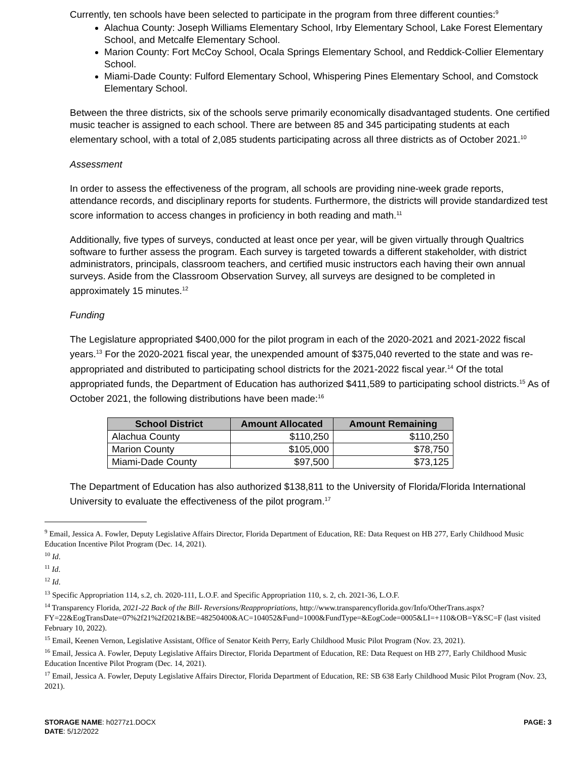Currently, ten schools have been selected to participate in the program from three different counties:<sup>9</sup>
Alachua County: Joseph Williams Elementary School, Irby Elementary School, Lake Forest Elementary School, and Metcalfe Elementary School.
Marion County: Fort McCoy School, Ocala Springs Elementary School, and Reddick-Collier Elementary School.
Miami-Dade County: Fulford Elementary School, Whispering Pines Elementary School, and Comstock Elementary School.
Between the three districts, six of the schools serve primarily economically disadvantaged students. One certified music teacher is assigned to each school. There are between 85 and 345 participating students at each elementary school, with a total of 2,085 students participating across all three districts as of October 2021.<sup>10</sup>
Assessment
In order to assess the effectiveness of the program, all schools are providing nine-week grade reports, attendance records, and disciplinary reports for students. Furthermore, the districts will provide standardized test score information to access changes in proficiency in both reading and math.<sup>11</sup>
Additionally, five types of surveys, conducted at least once per year, will be given virtually through Qualtrics software to further assess the program. Each survey is targeted towards a different stakeholder, with district administrators, principals, classroom teachers, and certified music instructors each having their own annual surveys. Aside from the Classroom Observation Survey, all surveys are designed to be completed in approximately 15 minutes.<sup>12</sup>
Funding
The Legislature appropriated $400,000 for the pilot program in each of the 2020-2021 and 2021-2022 fiscal years.<sup>13</sup> For the 2020-2021 fiscal year, the unexpended amount of $375,040 reverted to the state and was re-appropriated and distributed to participating school districts for the 2021-2022 fiscal year.<sup>14</sup> Of the total appropriated funds, the Department of Education has authorized $411,589 to participating school districts.<sup>15</sup> As of October 2021, the following distributions have been made:<sup>16</sup>
| School District | Amount Allocated | Amount Remaining |
| --- | --- | --- |
| Alachua County | $110,250 | $110,250 |
| Marion County | $105,000 | $78,750 |
| Miami-Dade County | $97,500 | $73,125 |
The Department of Education has also authorized $138,811 to the University of Florida/Florida International University to evaluate the effectiveness of the pilot program.<sup>17</sup>
<sup>9</sup> Email, Jessica A. Fowler, Deputy Legislative Affairs Director, Florida Department of Education, RE: Data Request on HB 277, Early Childhood Music Education Incentive Pilot Program (Dec. 14, 2021).
<sup>10</sup> Id.
<sup>11</sup> Id.
<sup>12</sup> Id.
<sup>13</sup> Specific Appropriation 114, s.2, ch. 2020-111, L.O.F. and Specific Appropriation 110, s. 2, ch. 2021-36, L.O.F.
<sup>14</sup> Transparency Florida, 2021-22 Back of the Bill- Reversions/Reappropriations, http://www.transparencyflorida.gov/Info/OtherTrans.aspx?FY=22&EogTransDate=07%2f21%2f2021&BE=48250400&AC=104052&Fund=1000&FundType=&EogCode=0005&LI=+110&OB=Y&SC=F (last visited February 10, 2022).
<sup>15</sup> Email, Keenen Vernon, Legislative Assistant, Office of Senator Keith Perry, Early Childhood Music Pilot Program (Nov. 23, 2021).
<sup>16</sup> Email, Jessica A. Fowler, Deputy Legislative Affairs Director, Florida Department of Education, RE: Data Request on HB 277, Early Childhood Music Education Incentive Pilot Program (Dec. 14, 2021).
<sup>17</sup> Email, Jessica A. Fowler, Deputy Legislative Affairs Director, Florida Department of Education, RE: SB 638 Early Childhood Music Pilot Program (Nov. 23, 2021).
STORAGE NAME: h0277z1.DOCX PAGE: 3
DATE: 5/12/2022